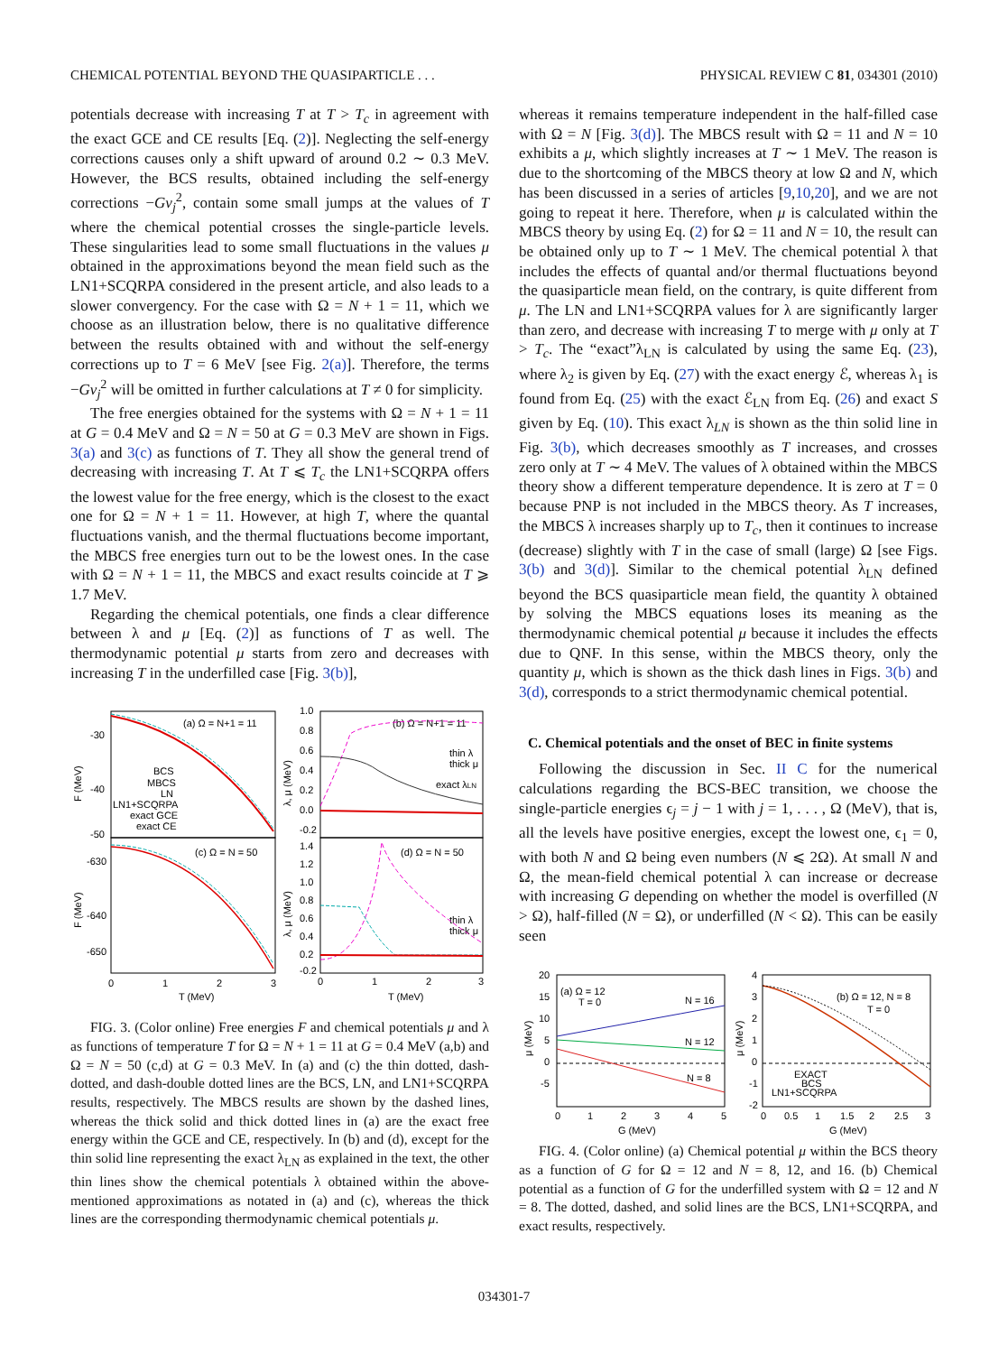CHEMICAL POTENTIAL BEYOND THE QUASIPARTICLE . . . PHYSICAL REVIEW C 81, 034301 (2010)
potentials decrease with increasing T at T > T<sub>c</sub> in agreement with the exact GCE and CE results [Eq. (2)]. Neglecting the self-energy corrections causes only a shift upward of around 0.2 ∼ 0.3 MeV. However, the BCS results, obtained including the self-energy corrections −Gv<sub>j</sub><sup>2</sup>, contain some small jumps at the values of T where the chemical potential crosses the single-particle levels. These singularities lead to some small fluctuations in the values μ obtained in the approximations beyond the mean field such as the LN1+SCQRPA considered in the present article, and also leads to a slower convergency. For the case with Ω = N + 1 = 11, which we choose as an illustration below, there is no qualitative difference between the results obtained with and without the self-energy corrections up to T = 6 MeV [see Fig. 2(a)]. Therefore, the terms −Gv<sub>j</sub><sup>2</sup> will be omitted in further calculations at T ≠ 0 for simplicity.
The free energies obtained for the systems with Ω = N + 1 = 11 at G = 0.4 MeV and Ω = N = 50 at G = 0.3 MeV are shown in Figs. 3(a) and 3(c) as functions of T. They all show the general trend of decreasing with increasing T. At T ⩽ T<sub>c</sub> the LN1+SCQRPA offers the lowest value for the free energy, which is the closest to the exact one for Ω = N + 1 = 11. However, at high T, where the quantal fluctuations vanish, and the thermal fluctuations become important, the MBCS free energies turn out to be the lowest ones. In the case with Ω = N + 1 = 11, the MBCS and exact results coincide at T ⩾ 1.7 MeV.
Regarding the chemical potentials, one finds a clear difference between λ and μ [Eq. (2)] as functions of T as well. The thermodynamic potential μ starts from zero and decreases with increasing T in the underfilled case [Fig. 3(b)],
(a) Ω = N+1 = 11
(b) Ω = N+1 = 11
(c) Ω = N = 50
(d) Ω = N = 50
-30
-40
-50
-630
-640
-650
1.0
0.8
0.6
0.4
0.2
0.0
-0.2
1.4
1.2
1.0
0.8
0.6
0.4
0.2
-0.2
BCS
MBCS
LN
LN1+SCQRPA
exact GCE
exact CE
thin λ
thick μ
exact λLN
thin λ
thick μ
0
1
2
3
0
1
2
3
T (MeV)
T (MeV)
F (MeV)
F (MeV)
λ, μ (MeV)
λ, μ (MeV)
FIG. 3. (Color online) Free energies F and chemical potentials μ and λ as functions of temperature T for Ω = N + 1 = 11 at G = 0.4 MeV (a,b) and Ω = N = 50 (c,d) at G = 0.3 MeV. In (a) and (c) the thin dotted, dash-dotted, and dash-double dotted lines are the BCS, LN, and LN1+SCQRPA results, respectively. The MBCS results are shown by the dashed lines, whereas the thick solid and thick dotted lines in (a) are the exact free energy within the GCE and CE, respectively. In (b) and (d), except for the thin solid line representing the exact λ<sub>LN</sub> as explained in the text, the other thin lines show the chemical potentials λ obtained within the above-mentioned approximations as notated in (a) and (c), whereas the thick lines are the corresponding thermodynamic chemical potentials μ.
whereas it remains temperature independent in the half-filled case with Ω = N [Fig. 3(d)]. The MBCS result with Ω = 11 and N = 10 exhibits a μ, which slightly increases at T ∼ 1 MeV. The reason is due to the shortcoming of the MBCS theory at low Ω and N, which has been discussed in a series of articles [9,10,20], and we are not going to repeat it here. Therefore, when μ is calculated within the MBCS theory by using Eq. (2) for Ω = 11 and N = 10, the result can be obtained only up to T ∼ 1 MeV. The chemical potential λ that includes the effects of quantal and/or thermal fluctuations beyond the quasiparticle mean field, on the contrary, is quite different from μ. The LN and LN1+SCQRPA values for λ are significantly larger than zero, and decrease with increasing T to merge with μ only at T > T<sub>c</sub>. The “exact”λ<sub>LN</sub> is calculated by using the same Eq. (23), where λ<sub>2</sub> is given by Eq. (27) with the exact energy ℰ, whereas λ<sub>1</sub> is found from Eq. (25) with the exact ℰ<sub>LN</sub> from Eq. (26) and exact S given by Eq. (10). This exact λ<sub>LN</sub> is shown as the thin solid line in Fig. 3(b), which decreases smoothly as T increases, and crosses zero only at T ∼ 4 MeV. The values of λ obtained within the MBCS theory show a different temperature dependence. It is zero at T = 0 because PNP is not included in the MBCS theory. As T increases, the MBCS λ increases sharply up to T<sub>c</sub>, then it continues to increase (decrease) slightly with T in the case of small (large) Ω [see Figs. 3(b) and 3(d)]. Similar to the chemical potential λ<sub>LN</sub> defined beyond the BCS quasiparticle mean field, the quantity λ obtained by solving the MBCS equations loses its meaning as the thermodynamic chemical potential μ because it includes the effects due to QNF. In this sense, within the MBCS theory, only the quantity μ, which is shown as the thick dash lines in Figs. 3(b) and 3(d), corresponds to a strict thermodynamic chemical potential.
C. Chemical potentials and the onset of BEC in finite systems
Following the discussion in Sec. II C for the numerical calculations regarding the BCS-BEC transition, we choose the single-particle energies ϵ<sub>j</sub> = j − 1 with j = 1, . . . , Ω (MeV), that is, all the levels have positive energies, except the lowest one, ϵ<sub>1</sub> = 0, with both N and Ω being even numbers (N ⩽ 2Ω). At small N and Ω, the mean-field chemical potential λ can increase or decrease with increasing G depending on whether the model is overfilled (N > Ω), half-filled (N = Ω), or underfilled (N < Ω). This can be easily seen
20
15
10
5
0
-5
4
3
2
1
0
-1
-2
(a) Ω = 12
T = 0
(b) Ω = 12, N = 8
T = 0
N = 16
N = 12
N = 8
EXACT
BCS
LN1+SCQRPA
0
1
2
3
4
5
0
0.5
1
1.5
2
2.5
3
G (MeV)
G (MeV)
μ (MeV)
μ (MeV)
FIG. 4. (Color online) (a) Chemical potential μ within the BCS theory as a function of G for Ω = 12 and N = 8, 12, and 16. (b) Chemical potential as a function of G for the underfilled system with Ω = 12 and N = 8. The dotted, dashed, and solid lines are the BCS, LN1+SCQRPA, and exact results, respectively.
034301-7